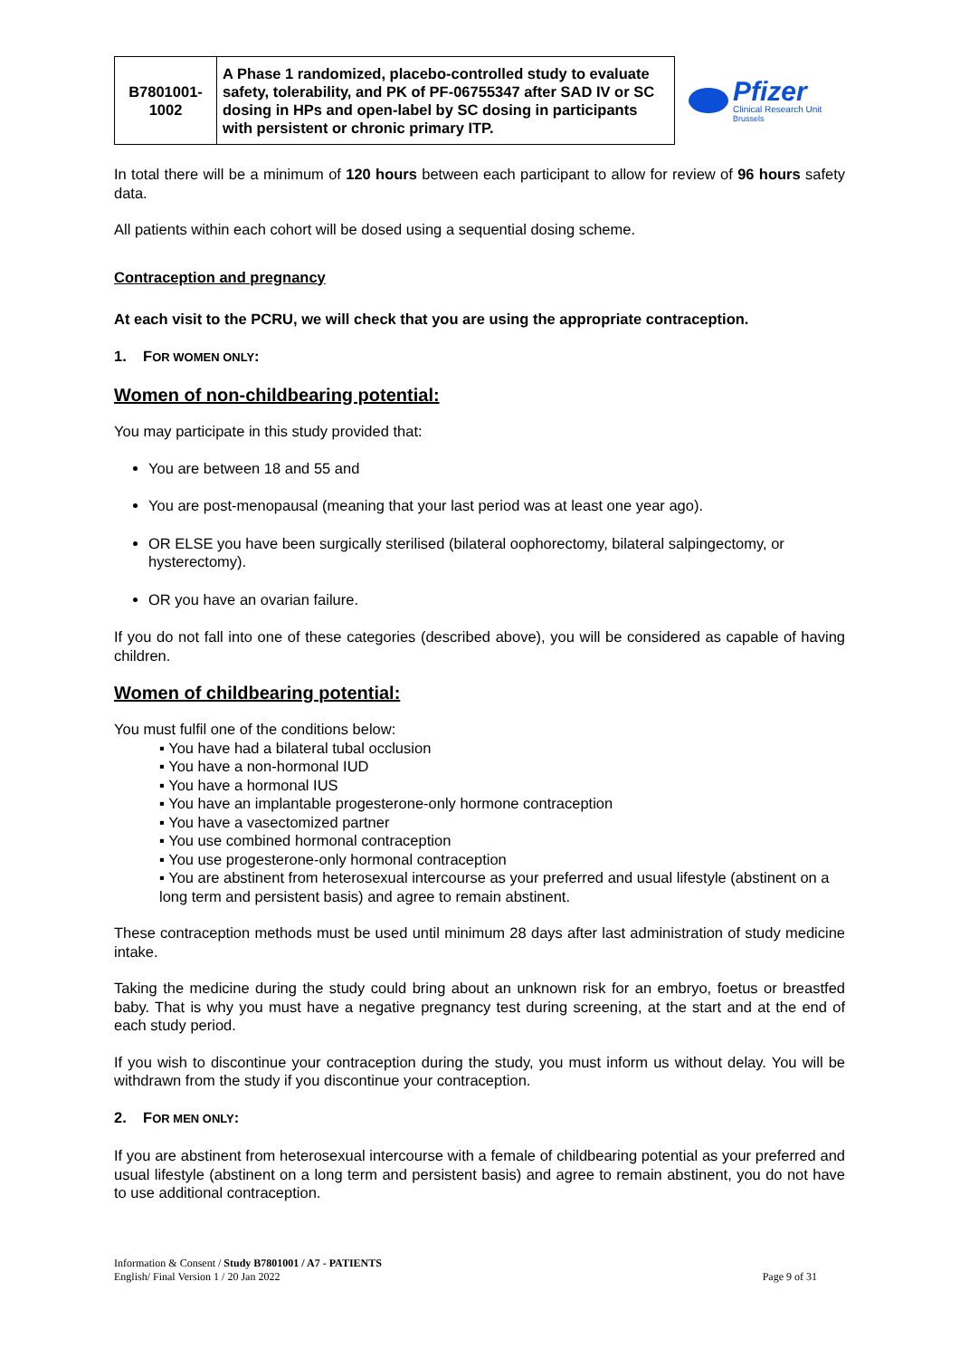| B7801001- 1002 | A Phase 1 randomized, placebo-controlled study to evaluate safety, tolerability, and PK of PF-06755347 after SAD IV or SC dosing in HPs and open-label by SC dosing in participants with persistent or chronic primary ITP. |
Pfizer
Clinical Research Unit
Brussels
In total there will be a minimum of 120 hours between each participant to allow for review of 96 hours safety data.
All patients within each cohort will be dosed using a sequential dosing scheme.
Contraception and pregnancy
At each visit to the PCRU, we will check that you are using the appropriate contraception.
1. FOR WOMEN ONLY:
Women of non-childbearing potential:
You may participate in this study provided that:
You are between 18 and 55 and
You are post-menopausal (meaning that your last period was at least one year ago).
OR ELSE you have been surgically sterilised (bilateral oophorectomy, bilateral salpingectomy, or hysterectomy).
OR you have an ovarian failure.
If you do not fall into one of these categories (described above), you will be considered as capable of having children.
Women of childbearing potential:
You must fulfil one of the conditions below:
▪ You have had a bilateral tubal occlusion
▪ You have a non-hormonal IUD
▪ You have a hormonal IUS
▪ You have an implantable progesterone-only hormone contraception
▪ You have a vasectomized partner
▪ You use combined hormonal contraception
▪ You use progesterone-only hormonal contraception
▪ You are abstinent from heterosexual intercourse as your preferred and usual lifestyle (abstinent on a long term and persistent basis) and agree to remain abstinent.
These contraception methods must be used until minimum 28 days after last administration of study medicine intake.
Taking the medicine during the study could bring about an unknown risk for an embryo, foetus or breastfed baby. That is why you must have a negative pregnancy test during screening, at the start and at the end of each study period.
If you wish to discontinue your contraception during the study, you must inform us without delay. You will be withdrawn from the study if you discontinue your contraception.
2. FOR MEN ONLY:
If you are abstinent from heterosexual intercourse with a female of childbearing potential as your preferred and usual lifestyle (abstinent on a long term and persistent basis) and agree to remain abstinent, you do not have to use additional contraception.
Information & Consent / Study B7801001 / A7 - PATIENTS
English/ Final Version 1 / 20 Jan 2022
Page 9 of 31